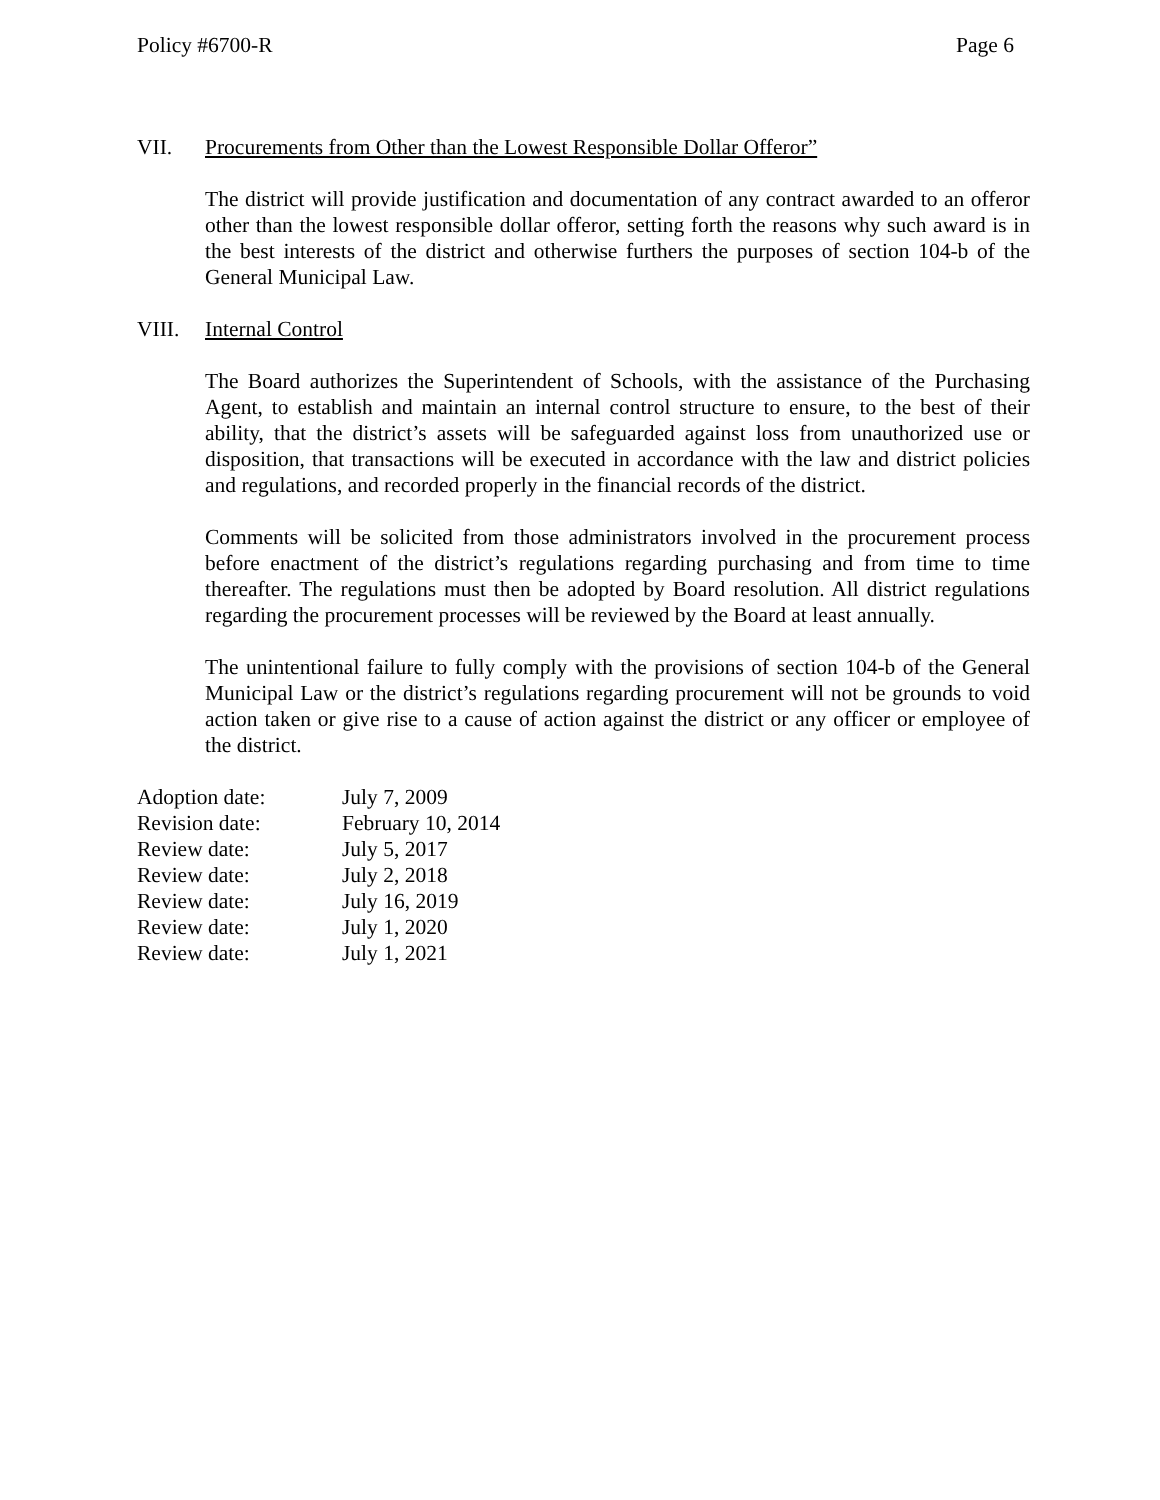Policy #6700-R Page 6
VII. Procurements from Other than the Lowest Responsible Dollar Offeror”
The district will provide justification and documentation of any contract awarded to an offeror other than the lowest responsible dollar offeror, setting forth the reasons why such award is in the best interests of the district and otherwise furthers the purposes of section 104-b of the General Municipal Law.
VIII. Internal Control
The Board authorizes the Superintendent of Schools, with the assistance of the Purchasing Agent, to establish and maintain an internal control structure to ensure, to the best of their ability, that the district’s assets will be safeguarded against loss from unauthorized use or disposition, that transactions will be executed in accordance with the law and district policies and regulations, and recorded properly in the financial records of the district.
Comments will be solicited from those administrators involved in the procurement process before enactment of the district’s regulations regarding purchasing and from time to time thereafter. The regulations must then be adopted by Board resolution. All district regulations regarding the procurement processes will be reviewed by the Board at least annually.
The unintentional failure to fully comply with the provisions of section 104-b of the General Municipal Law or the district’s regulations regarding procurement will not be grounds to void action taken or give rise to a cause of action against the district or any officer or employee of the district.
| Adoption date: | July 7, 2009 |
| Revision date: | February 10, 2014 |
| Review date: | July 5, 2017 |
| Review date: | July 2, 2018 |
| Review date: | July 16, 2019 |
| Review date: | July 1, 2020 |
| Review date: | July 1, 2021 |